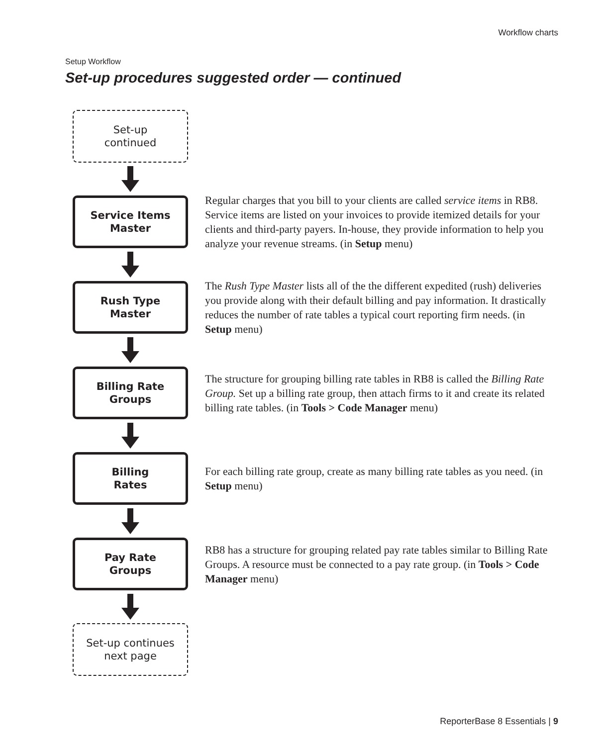Workflow charts
Setup Workflow
Set-up procedures suggested order — continued
Set-up
continued
Service Items
Master
Regular charges that you bill to your clients are called service items in RB8. Service items are listed on your invoices to provide itemized details for your clients and third-party payers. In-house, they provide information to help you analyze your revenue streams. (in Setup menu)
Rush Type
Master
The Rush Type Master lists all of the the different expedited (rush) deliveries you provide along with their default billing and pay information. It drastically reduces the number of rate tables a typical court reporting firm needs. (in Setup menu)
Billing Rate
Groups
The structure for grouping billing rate tables in RB8 is called the Billing Rate Group. Set up a billing rate group, then attach firms to it and create its related billing rate tables. (in Tools > Code Manager menu)
Billing
Rates
For each billing rate group, create as many billing rate tables as you need. (in Setup menu)
Pay Rate
Groups
RB8 has a structure for grouping related pay rate tables similar to Billing Rate Groups. A resource must be connected to a pay rate group. (in Tools > Code Manager menu)
Set-up continues
next page
ReporterBase 8 Essentials | 9